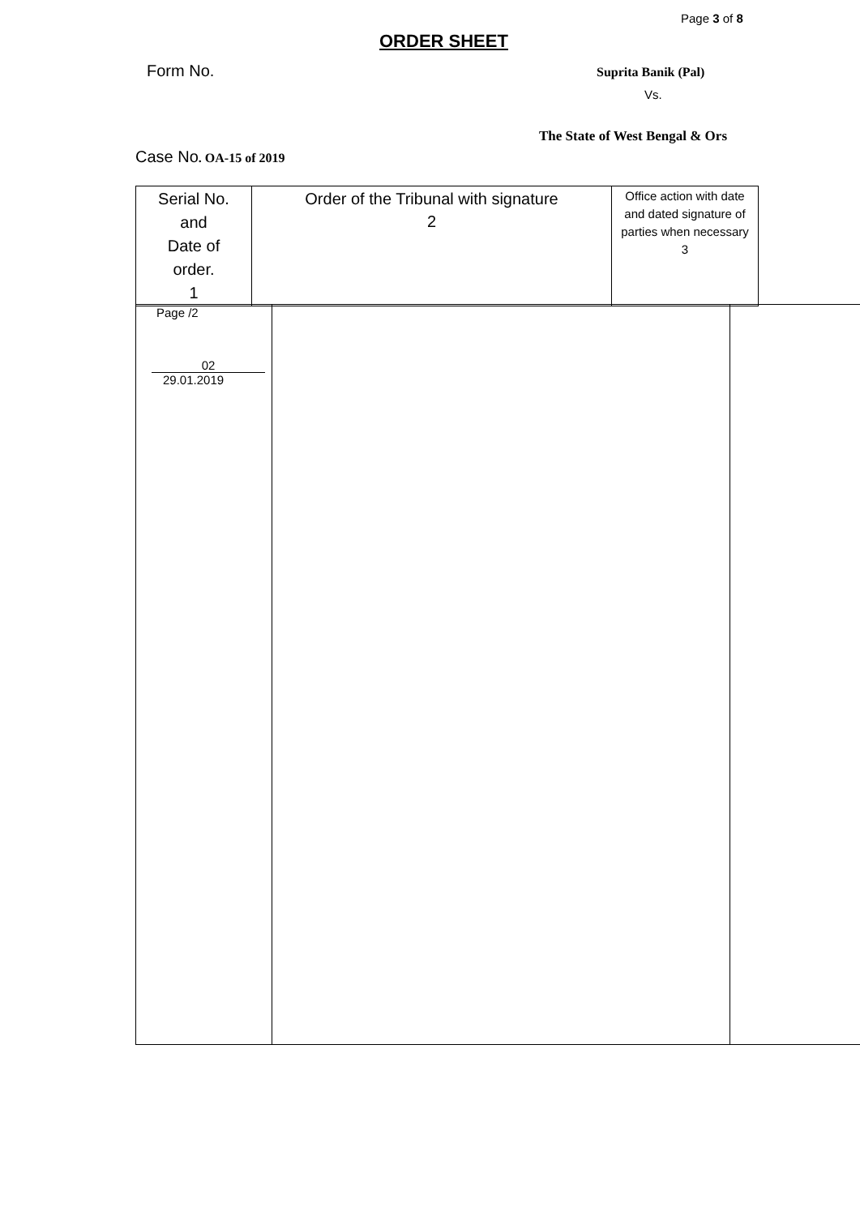Page 3 of 8
ORDER SHEET
Form No. Suprita Banik (Pal)
Vs.
The State of West Bengal & Ors
Case No. OA-15 of 2019
| Serial No. and Date of order. 1 | Order of the Tribunal with signature 2 | Office action with date and dated signature of parties when necessary 3 |
| Page /2 02 29.01.2019 | | |